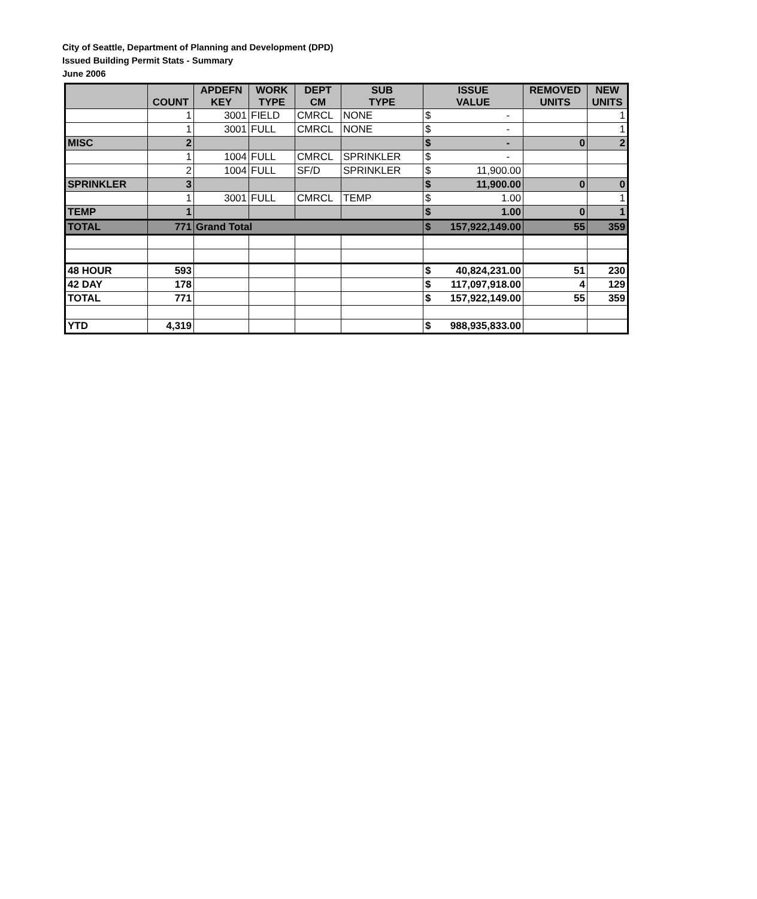City of Seattle, Department of Planning and Development (DPD)
Issued Building Permit Stats - Summary
June 2006
| | COUNT | APDEFN KEY | WORK TYPE | DEPT CM | SUB TYPE | ISSUE VALUE | REMOVED UNITS | NEW UNITS |
| --- | --- | --- | --- | --- | --- | --- | --- | --- |
| | 1 | 3001 | FIELD | CMRCL | NONE | $ - | | 1 |
| | 1 | 3001 | FULL | CMRCL | NONE | $ - | | 1 |
| MISC | 2 | | | | | $ - | 0 | 2 |
| | 1 | 1004 | FULL | CMRCL | SPRINKLER | $ - | | |
| | 2 | 1004 | FULL | SF/D | SPRINKLER | $ 11,900.00 | | |
| SPRINKLER | 3 | | | | | $ 11,900.00 | 0 | 0 |
| | 1 | 3001 | FULL | CMRCL | TEMP | $ 1.00 | | 1 |
| TEMP | 1 | | | | | $ 1.00 | 0 | 1 |
| TOTAL | 771 | Grand Total | | | | $ 157,922,149.00 | 55 | 359 |
| 48 HOUR | 593 | | | | | $ 40,824,231.00 | 51 | 230 |
| 42 DAY | 178 | | | | | $ 117,097,918.00 | 4 | 129 |
| TOTAL | 771 | | | | | $ 157,922,149.00 | 55 | 359 |
| YTD | 4,319 | | | | | $ 988,935,833.00 | | |